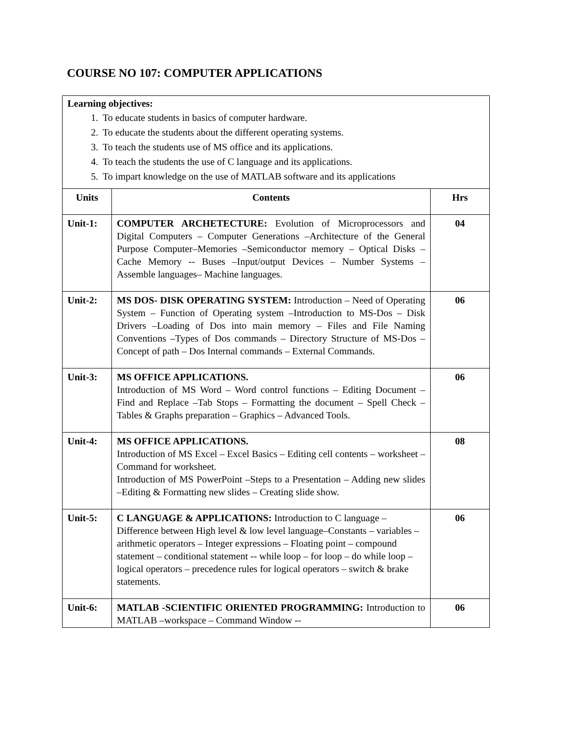COURSE NO 107: COMPUTER APPLICATIONS
Learning objectives:
1. To educate students in basics of computer hardware.
2. To educate the students about the different operating systems.
3. To teach the students use of MS office and its applications.
4. To teach the students the use of C language and its applications.
5. To impart knowledge on the use of MATLAB software and its applications
| Units | Contents | Hrs |
| --- | --- | --- |
| Unit-1: | COMPUTER ARCHETECTURE: Evolution of Microprocessors and Digital Computers – Computer Generations –Architecture of the General Purpose Computer–Memories –Semiconductor memory – Optical Disks –Cache Memory -- Buses –Input/output Devices – Number Systems – Assemble languages– Machine languages. | 04 |
| Unit-2: | MS DOS- DISK OPERATING SYSTEM: Introduction – Need of Operating System – Function of Operating system –Introduction to MS-Dos – Disk Drivers –Loading of Dos into main memory – Files and File Naming Conventions –Types of Dos commands – Directory Structure of MS-Dos –Concept of path – Dos Internal commands – External Commands. | 06 |
| Unit-3: | MS OFFICE APPLICATIONS. Introduction of MS Word – Word control functions – Editing Document – Find and Replace –Tab Stops – Formatting the document – Spell Check –Tables & Graphs preparation – Graphics – Advanced Tools. | 06 |
| Unit-4: | MS OFFICE APPLICATIONS. Introduction of MS Excel – Excel Basics – Editing cell contents – worksheet – Command for worksheet. Introduction of MS PowerPoint –Steps to a Presentation – Adding new slides –Editing & Formatting new slides – Creating slide show. | 08 |
| Unit-5: | C LANGUAGE & APPLICATIONS: Introduction to C language – Difference between High level & low level language–Constants – variables – arithmetic operators – Integer expressions – Floating point – compound statement – conditional statement -- while loop – for loop – do while loop – logical operators – precedence rules for logical operators – switch & brake statements. | 06 |
| Unit-6: | MATLAB -SCIENTIFIC ORIENTED PROGRAMMING: Introduction to MATLAB –workspace – Command Window -- | 06 |